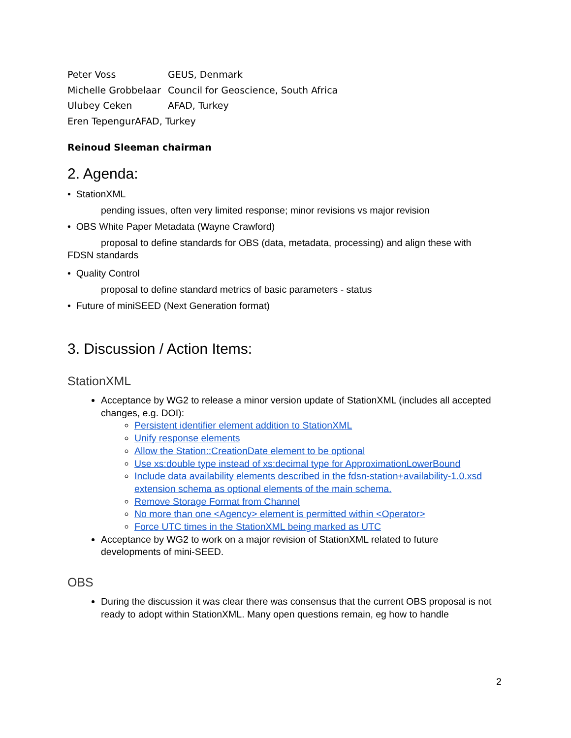Peter Voss GEUS, Denmark
Michelle Grobbelaar Council for Geoscience, South Africa
Ulubey Ceken AFAD, Turkey
Eren TepengurAFAD, Turkey
Reinoud Sleeman chairman
2. Agenda:
• StationXML
pending issues, often very limited response; minor revisions vs major revision
• OBS White Paper Metadata (Wayne Crawford)
proposal to define standards for OBS (data, metadata, processing) and align these with
FDSN standards
• Quality Control
proposal to define standard metrics of basic parameters - status
• Future of miniSEED (Next Generation format)
3. Discussion / Action Items:
StationXML
Acceptance by WG2 to release a minor version update of StationXML (includes all accepted changes, e.g. DOI):
Persistent identifier element addition to StationXML
Unify response elements
Allow the Station::CreationDate element to be optional
Use xs:double type instead of xs:decimal type for ApproximationLowerBound
Include data availability elements described in the fdsn-station+availability-1.0.xsd extension schema as optional elements of the main schema.
Remove Storage Format from Channel
No more than one <Agency> element is permitted within <Operator>
Force UTC times in the StationXML being marked as UTC
Acceptance by WG2 to work on a major revision of StationXML related to future developments of mini-SEED.
OBS
During the discussion it was clear there was consensus that the current OBS proposal is not ready to adopt within StationXML. Many open questions remain, eg how to handle
2